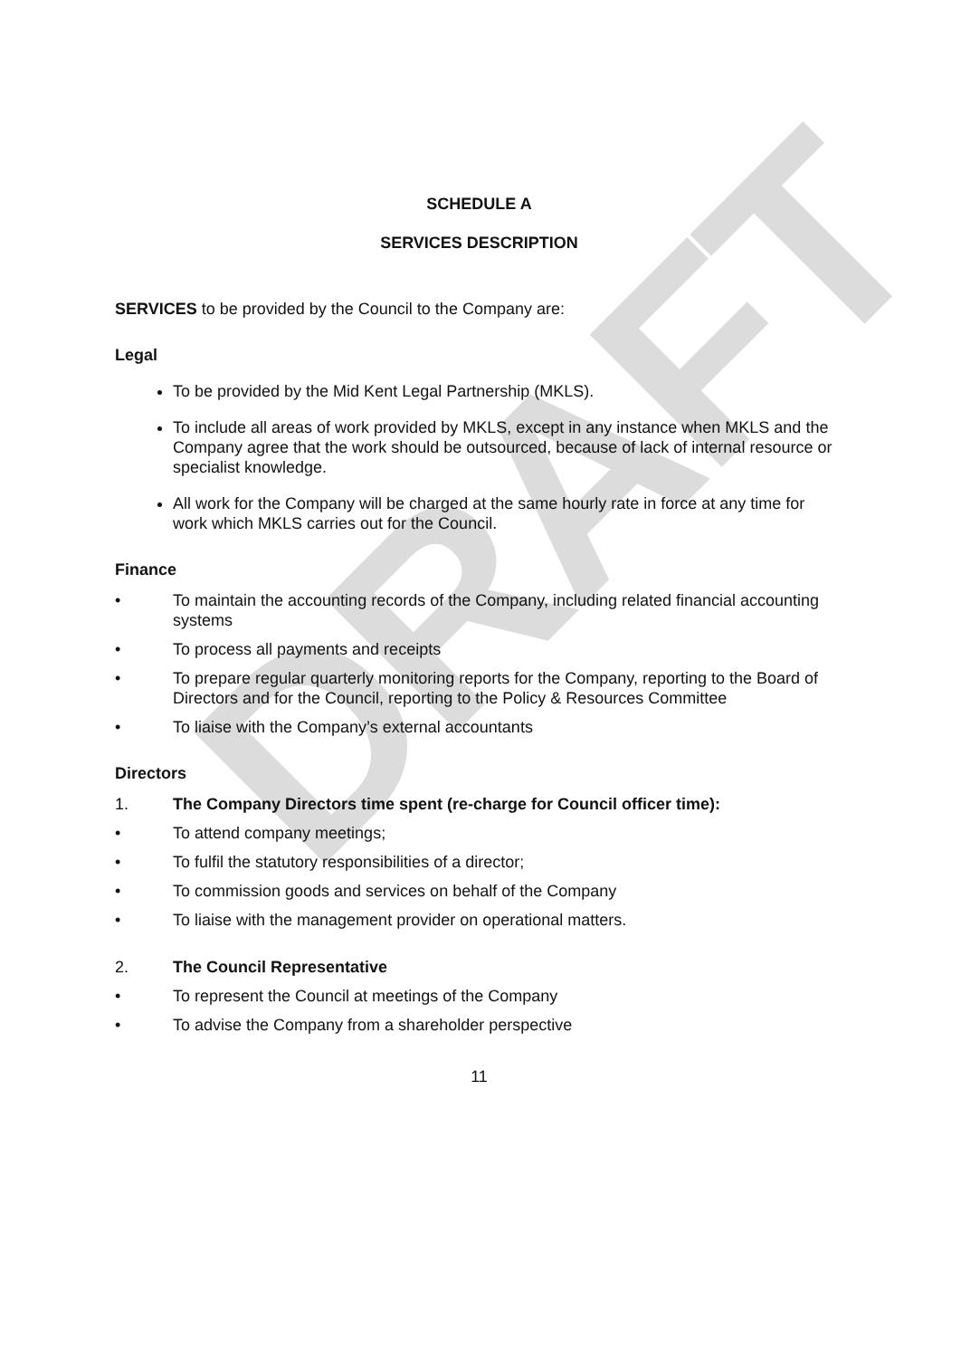DRAFT
SCHEDULE A
SERVICES DESCRIPTION
SERVICES to be provided by the Council to the Company are:
Legal
To be provided by the Mid Kent Legal Partnership (MKLS).
To include all areas of work provided by MKLS, except in any instance when MKLS and the Company agree that the work should be outsourced, because of lack of internal resource or specialist knowledge.
All work for the Company will be charged at the same hourly rate in force at any time for work which MKLS carries out for the Council.
Finance
• To maintain the accounting records of the Company, including related financial accounting systems
• To process all payments and receipts
• To prepare regular quarterly monitoring reports for the Company, reporting to the Board of Directors and for the Council, reporting to the Policy & Resources Committee
• To liaise with the Company’s external accountants
Directors
1. The Company Directors time spent (re-charge for Council officer time):
• To attend company meetings;
• To fulfil the statutory responsibilities of a director;
• To commission goods and services on behalf of the Company
• To liaise with the management provider on operational matters.
2. The Council Representative
• To represent the Council at meetings of the Company
• To advise the Company from a shareholder perspective
11